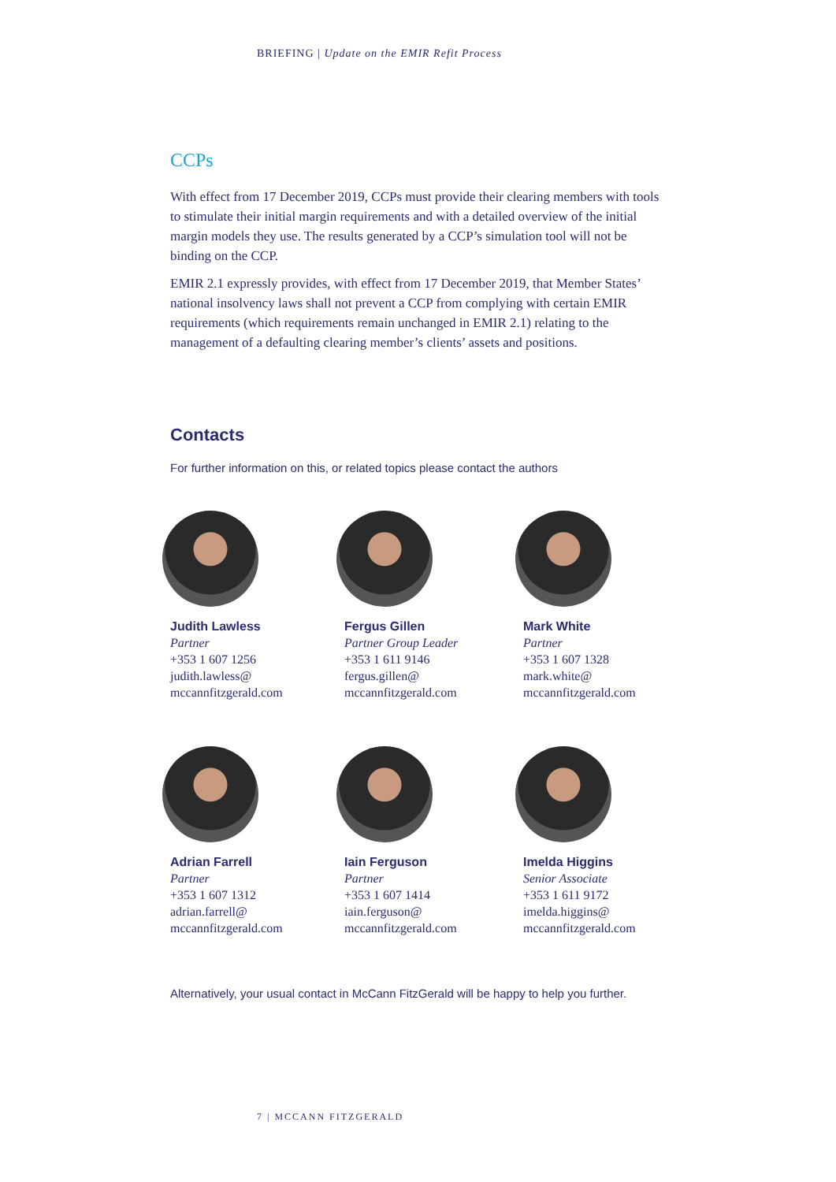BRIEFING | Update on the EMIR Refit Process
CCPs
With effect from 17 December 2019, CCPs must provide their clearing members with tools to stimulate their initial margin requirements and with a detailed overview of the initial margin models they use. The results generated by a CCP’s simulation tool will not be binding on the CCP.
EMIR 2.1 expressly provides, with effect from 17 December 2019, that Member States’ national insolvency laws shall not prevent a CCP from complying with certain EMIR requirements (which requirements remain unchanged in EMIR 2.1) relating to the management of a defaulting clearing member’s clients’ assets and positions.
Contacts
For further information on this, or related topics please contact the authors
Judith Lawless
Partner
+353 1 607 1256
judith.lawless@
mccannfitzgerald.com
Fergus Gillen
Partner Group Leader
+353 1 611 9146
fergus.gillen@
mccannfitzgerald.com
Mark White
Partner
+353 1 607 1328
mark.white@
mccannfitzgerald.com
Adrian Farrell
Partner
+353 1 607 1312
adrian.farrell@
mccannfitzgerald.com
Iain Ferguson
Partner
+353 1 607 1414
iain.ferguson@
mccannfitzgerald.com
Imelda Higgins
Senior Associate
+353 1 611 9172
imelda.higgins@
mccannfitzgerald.com
Alternatively, your usual contact in McCann FitzGerald will be happy to help you further.
7 | MCCANN FITZGERALD